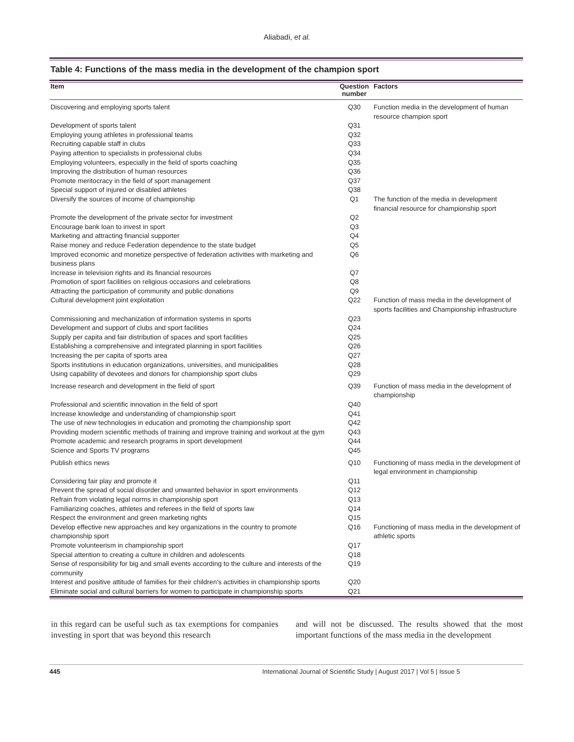Aliabadi, et al.
Table 4: Functions of the mass media in the development of the champion sport
| Item | Question number | Factors |
| --- | --- | --- |
| Discovering and employing sports talent | Q30 | Function media in the development of human resource champion sport |
| Development of sports talent | Q31 | |
| Employing young athletes in professional teams | Q32 | |
| Recruiting capable staff in clubs | Q33 | |
| Paying attention to specialists in professional clubs | Q34 | |
| Employing volunteers, especially in the field of sports coaching | Q35 | |
| Improving the distribution of human resources | Q36 | |
| Promote meritocracy in the field of sport management | Q37 | |
| Special support of injured or disabled athletes | Q38 | |
| Diversify the sources of income of championship | Q1 | The function of the media in development financial resource for championship sport |
| Promote the development of the private sector for investment | Q2 | |
| Encourage bank loan to invest in sport | Q3 | |
| Marketing and attracting financial supporter | Q4 | |
| Raise money and reduce Federation dependence to the state budget | Q5 | |
| Improved economic and monetize perspective of federation activities with marketing and business plans | Q6 | |
| Increase in television rights and its financial resources | Q7 | |
| Promotion of sport facilities on religious occasions and celebrations | Q8 | |
| Attracting the participation of community and public donations | Q9 | |
| Cultural development joint exploitation | Q22 | Function of mass media in the development of sports facilities and Championship infrastructure |
| Commissioning and mechanization of information systems in sports | Q23 | |
| Development and support of clubs and sport facilities | Q24 | |
| Supply per capita and fair distribution of spaces and sport facilities | Q25 | |
| Establishing a comprehensive and integrated planning in sport facilities | Q26 | |
| Increasing the per capita of sports area | Q27 | |
| Sports institutions in education organizations, universities, and municipalities | Q28 | |
| Using capability of devotees and donors for championship sport clubs | Q29 | |
| Increase research and development in the field of sport | Q39 | Function of mass media in the development of championship |
| Professional and scientific innovation in the field of sport | Q40 | |
| Increase knowledge and understanding of championship sport | Q41 | |
| The use of new technologies in education and promoting the championship sport | Q42 | |
| Providing modern scientific methods of training and improve training and workout at the gym | Q43 | |
| Promote academic and research programs in sport development | Q44 | |
| Science and Sports TV programs | Q45 | |
| Publish ethics news | Q10 | Functioning of mass media in the development of legal environment in championship |
| Considering fair play and promote it | Q11 | |
| Prevent the spread of social disorder and unwanted behavior in sport environments | Q12 | |
| Refrain from violating legal norms in championship sport | Q13 | |
| Familiarizing coaches, athletes and referees in the field of sports law | Q14 | |
| Respect the environment and green marketing rights | Q15 | |
| Develop effective new approaches and key organizations in the country to promote championship sport | Q16 | Functioning of mass media in the development of athletic sports |
| Promote volunteerism in championship sport | Q17 | |
| Special attention to creating a culture in children and adolescents | Q18 | |
| Sense of responsibility for big and small events according to the culture and interests of the community | Q19 | |
| Interest and positive attitude of families for their children’s activities in championship sports | Q20 | |
| Eliminate social and cultural barriers for women to participate in championship sports | Q21 | |
in this regard can be useful such as tax exemptions for companies investing in sport that was beyond this research
and will not be discussed. The results showed that the most important functions of the mass media in the development
445 International Journal of Scientific Study | August 2017 | Vol 5 | Issue 5